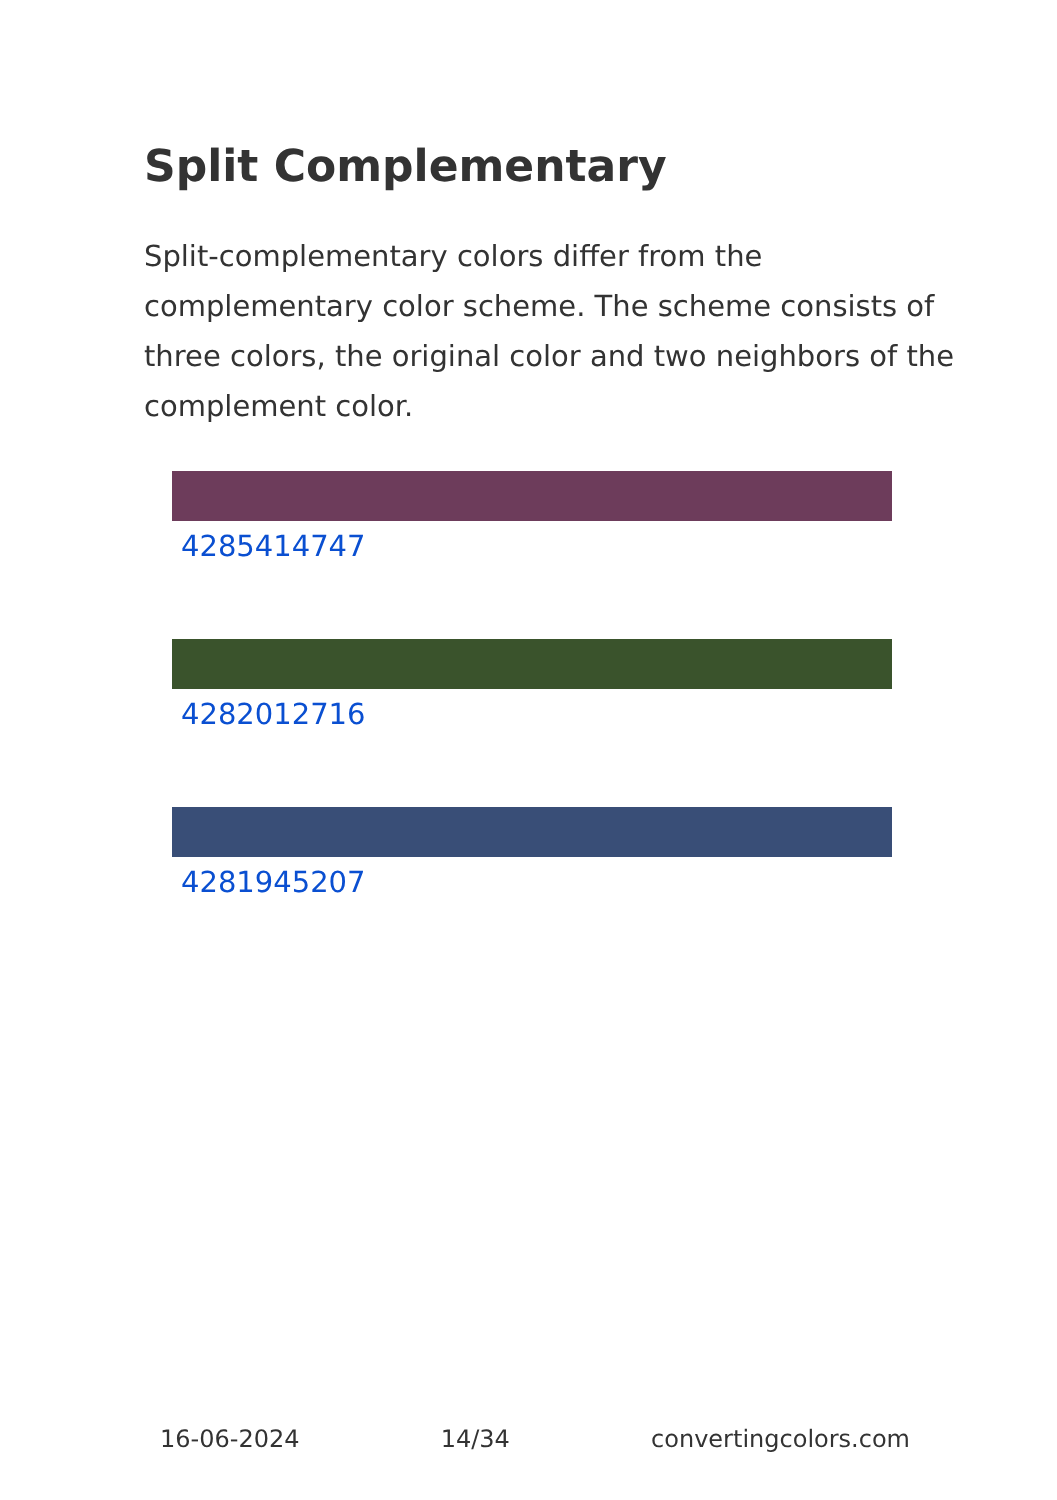Split Complementary
Split-complementary colors differ from the complementary color scheme. The scheme consists of three colors, the original color and two neighbors of the complement color.
4285414747
4282012716
4281945207
16-06-2024 14/34 convertingcolors.com